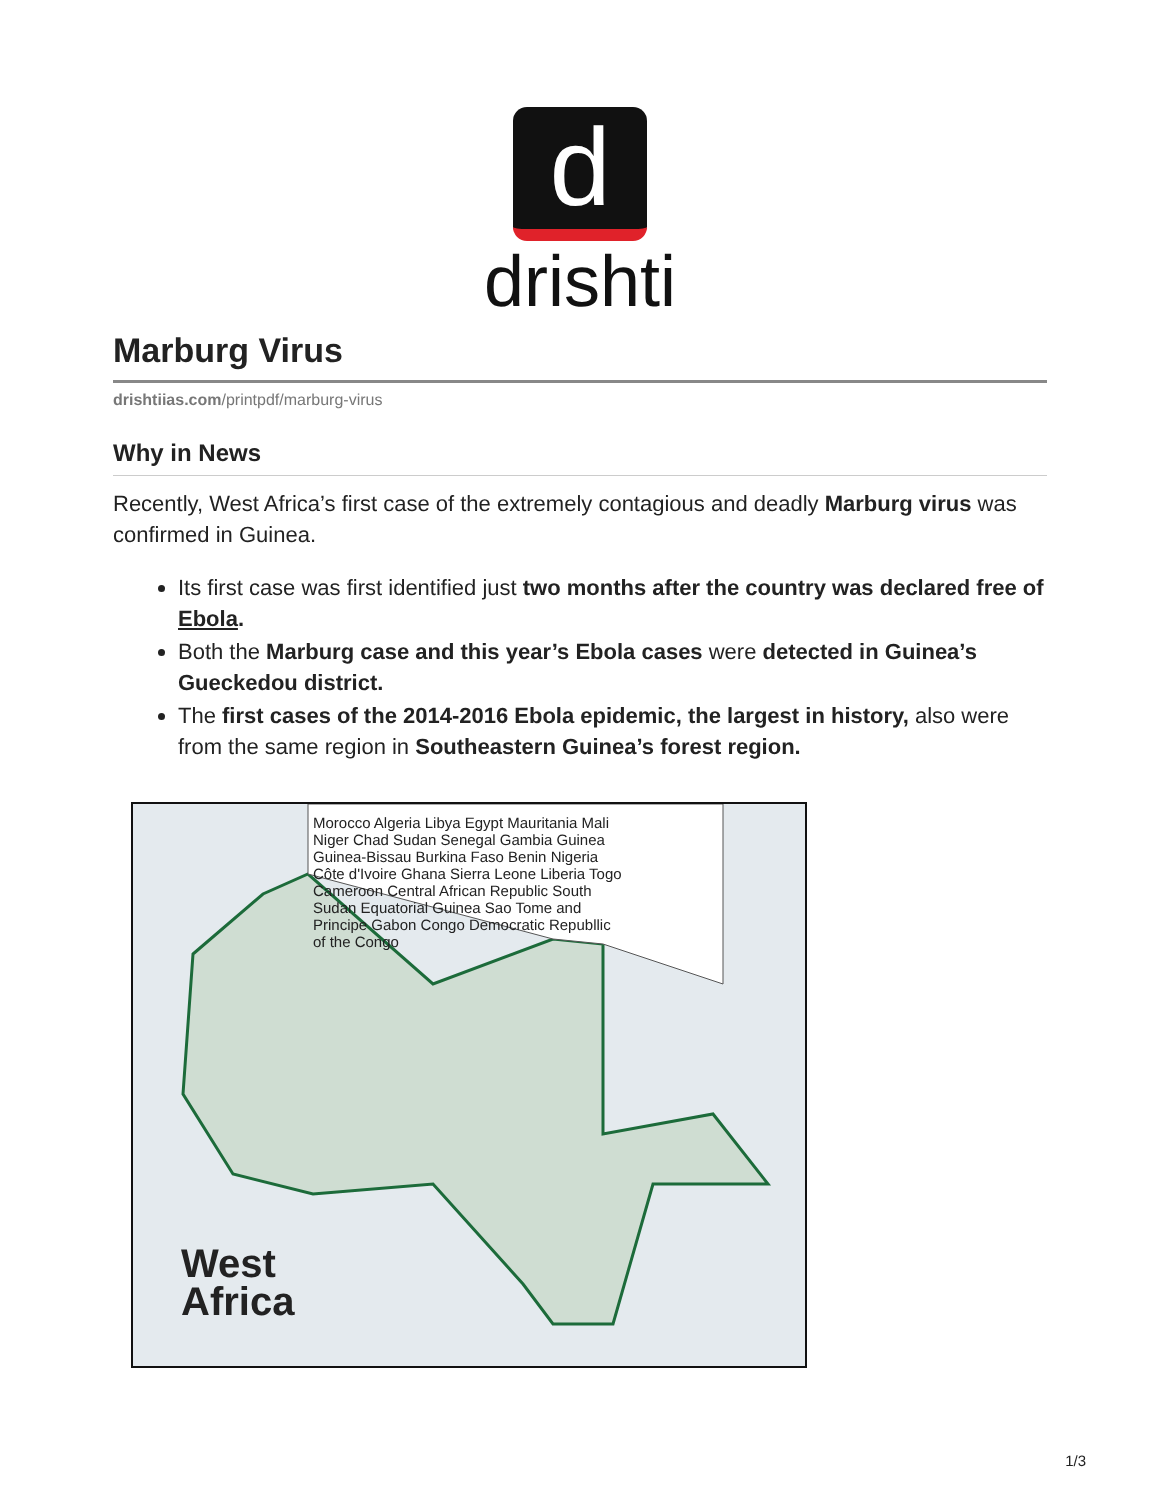d
drishti
Marburg Virus
drishtiias.com/printpdf/marburg-virus
Why in News
Recently, West Africa’s first case of the extremely contagious and deadly Marburg virus was confirmed in Guinea.
Its first case was first identified just two months after the country was declared free of Ebola.
Both the Marburg case and this year’s Ebola cases were detected in Guinea’s Gueckedou district.
The first cases of the 2014-2016 Ebola epidemic, the largest in history, also were from the same region in Southeastern Guinea’s forest region.
Morocco Algeria Libya Egypt Mauritania Mali Niger Chad Sudan Senegal Gambia Guinea Guinea-Bissau Burkina Faso Benin Nigeria Côte d'Ivoire Ghana Sierra Leone Liberia Togo Cameroon Central African Republic South Sudan Equatorial Guinea Sao Tome and Principe Gabon Congo Democratic Republlic of the Congo
West
Africa
1/3